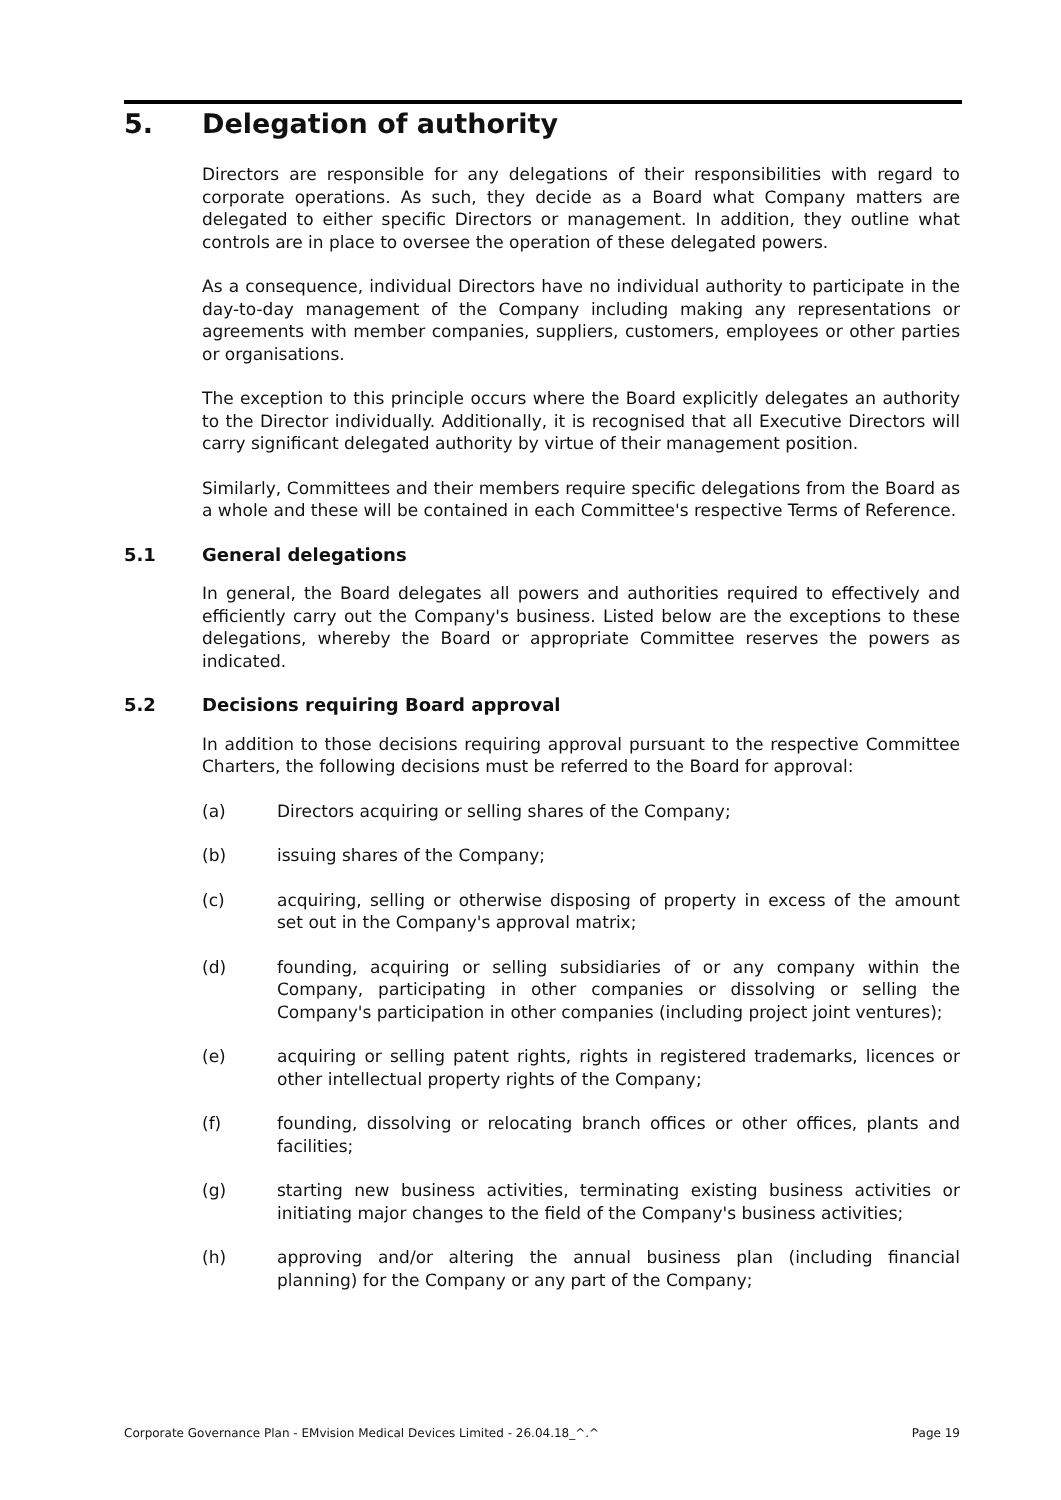5. Delegation of authority
Directors are responsible for any delegations of their responsibilities with regard to corporate operations. As such, they decide as a Board what Company matters are delegated to either specific Directors or management. In addition, they outline what controls are in place to oversee the operation of these delegated powers.
As a consequence, individual Directors have no individual authority to participate in the day-to-day management of the Company including making any representations or agreements with member companies, suppliers, customers, employees or other parties or organisations.
The exception to this principle occurs where the Board explicitly delegates an authority to the Director individually. Additionally, it is recognised that all Executive Directors will carry significant delegated authority by virtue of their management position.
Similarly, Committees and their members require specific delegations from the Board as a whole and these will be contained in each Committee's respective Terms of Reference.
5.1 General delegations
In general, the Board delegates all powers and authorities required to effectively and efficiently carry out the Company's business. Listed below are the exceptions to these delegations, whereby the Board or appropriate Committee reserves the powers as indicated.
5.2 Decisions requiring Board approval
In addition to those decisions requiring approval pursuant to the respective Committee Charters, the following decisions must be referred to the Board for approval:
(a) Directors acquiring or selling shares of the Company;
(b) issuing shares of the Company;
(c) acquiring, selling or otherwise disposing of property in excess of the amount set out in the Company's approval matrix;
(d) founding, acquiring or selling subsidiaries of or any company within the Company, participating in other companies or dissolving or selling the Company's participation in other companies (including project joint ventures);
(e) acquiring or selling patent rights, rights in registered trademarks, licences or other intellectual property rights of the Company;
(f) founding, dissolving or relocating branch offices or other offices, plants and facilities;
(g) starting new business activities, terminating existing business activities or initiating major changes to the field of the Company's business activities;
(h) approving and/or altering the annual business plan (including financial planning) for the Company or any part of the Company;
Corporate Governance Plan - EMvision Medical Devices Limited - 26.04.18_^.^ Page 19